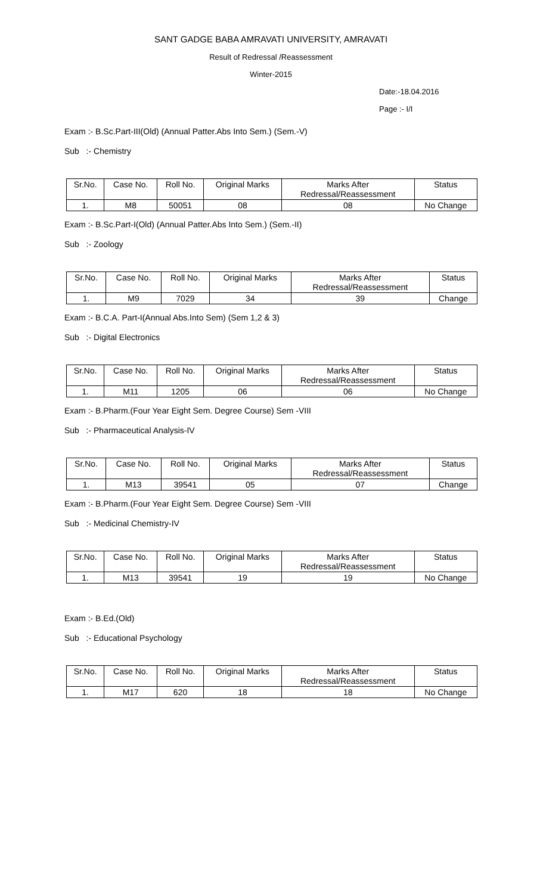SANT GADGE BABA AMRAVATI UNIVERSITY, AMRAVATI
Result of Redressal /Reassessment
Winter-2015
Date:-18.04.2016
Page :- I/I
Exam :- B.Sc.Part-III(Old) (Annual Patter.Abs Into Sem.) (Sem.-V)
Sub :- Chemistry
| Sr.No. | Case No. | Roll No. | Original Marks | Marks After Redressal/Reassessment | Status |
| 1. | M8 | 50051 | 08 | 08 | No Change |
Exam :- B.Sc.Part-I(Old) (Annual Patter.Abs Into Sem.) (Sem.-II)
Sub :- Zoology
| Sr.No. | Case No. | Roll No. | Original Marks | Marks After Redressal/Reassessment | Status |
| 1. | M9 | 7029 | 34 | 39 | Change |
Exam :- B.C.A. Part-I(Annual Abs.Into Sem) (Sem 1,2 & 3)
Sub :- Digital Electronics
| Sr.No. | Case No. | Roll No. | Original Marks | Marks After Redressal/Reassessment | Status |
| 1. | M11 | 1205 | 06 | 06 | No Change |
Exam :- B.Pharm.(Four Year Eight Sem. Degree Course) Sem -VIII
Sub :- Pharmaceutical Analysis-IV
| Sr.No. | Case No. | Roll No. | Original Marks | Marks After Redressal/Reassessment | Status |
| 1. | M13 | 39541 | 05 | 07 | Change |
Exam :- B.Pharm.(Four Year Eight Sem. Degree Course) Sem -VIII
Sub :- Medicinal Chemistry-IV
| Sr.No. | Case No. | Roll No. | Original Marks | Marks After Redressal/Reassessment | Status |
| 1. | M13 | 39541 | 19 | 19 | No Change |
Exam :- B.Ed.(Old)
Sub :- Educational Psychology
| Sr.No. | Case No. | Roll No. | Original Marks | Marks After Redressal/Reassessment | Status |
| 1. | M17 | 620 | 18 | 18 | No Change |